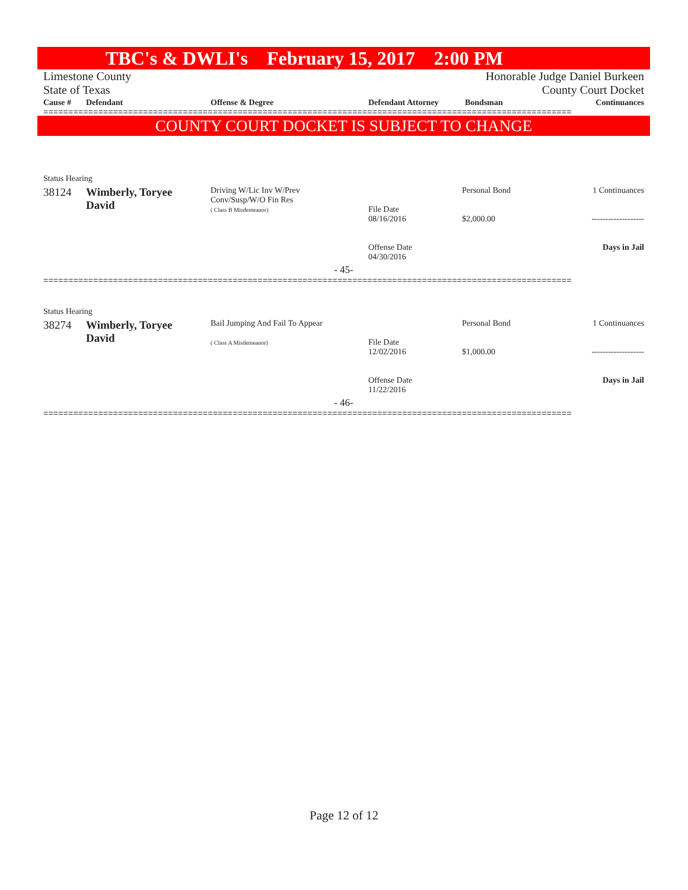TBC's & DWLI's February 15, 2017 2:00 PM
Limestone County Honorable Judge Daniel Burkeen
State of Texas County Court Docket
| Cause # | Defendant | Offense & Degree | Defendant Attorney | Bondsman | Continuances |
| --- | --- | --- | --- | --- | --- |
==========================================================================================================
COUNTY COURT DOCKET IS SUBJECT TO CHANGE
| Status Hearing | | | | | |
| 38124 | Wimberly, Toryee David | Driving W/Lic Inv W/Prev Conv/Susp/W/O Fin Res ( Class B Misdemeanor) | File Date 08/16/2016 Offense Date 04/30/2016 | Personal Bond $2,000.00 | 1 Continuances ------------------- Days in Jail |
| - 45- | | | | | |
==========================================================================================================
| Status Hearing | | | | | |
| 38274 | Wimberly, Toryee David | Bail Jumping And Fail To Appear ( Class A Misdemeanor) | File Date 12/02/2016 Offense Date 11/22/2016 | Personal Bond $1,000.00 | 1 Continuances ------------------- Days in Jail |
| - 46- | | | | | |
==========================================================================================================
Page 12 of 12